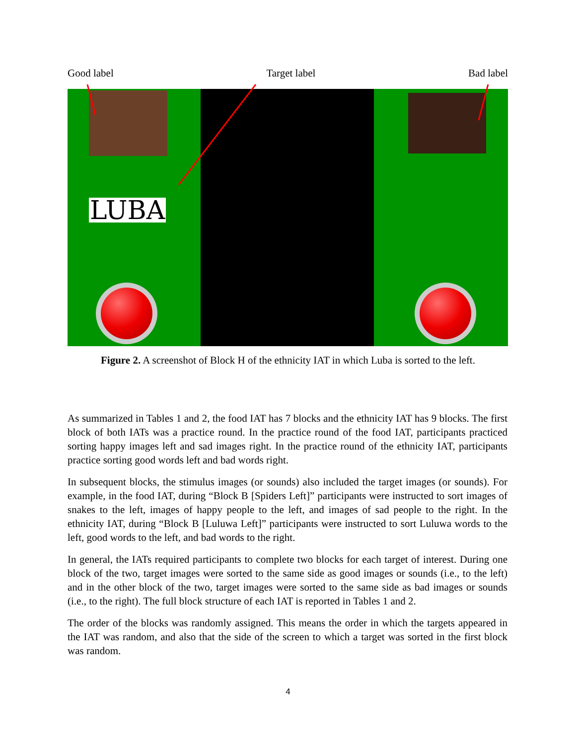Good label Target label Bad label
LUBA
Figure 2. A screenshot of Block H of the ethnicity IAT in which Luba is sorted to the left.
As summarized in Tables 1 and 2, the food IAT has 7 blocks and the ethnicity IAT has 9 blocks. The first block of both IATs was a practice round. In the practice round of the food IAT, participants practiced sorting happy images left and sad images right. In the practice round of the ethnicity IAT, participants practice sorting good words left and bad words right.
In subsequent blocks, the stimulus images (or sounds) also included the target images (or sounds). For example, in the food IAT, during “Block B [Spiders Left]” participants were instructed to sort images of snakes to the left, images of happy people to the left, and images of sad people to the right. In the ethnicity IAT, during “Block B [Luluwa Left]” participants were instructed to sort Luluwa words to the left, good words to the left, and bad words to the right.
In general, the IATs required participants to complete two blocks for each target of interest. During one block of the two, target images were sorted to the same side as good images or sounds (i.e., to the left) and in the other block of the two, target images were sorted to the same side as bad images or sounds (i.e., to the right). The full block structure of each IAT is reported in Tables 1 and 2.
The order of the blocks was randomly assigned. This means the order in which the targets appeared in the IAT was random, and also that the side of the screen to which a target was sorted in the first block was random.
4